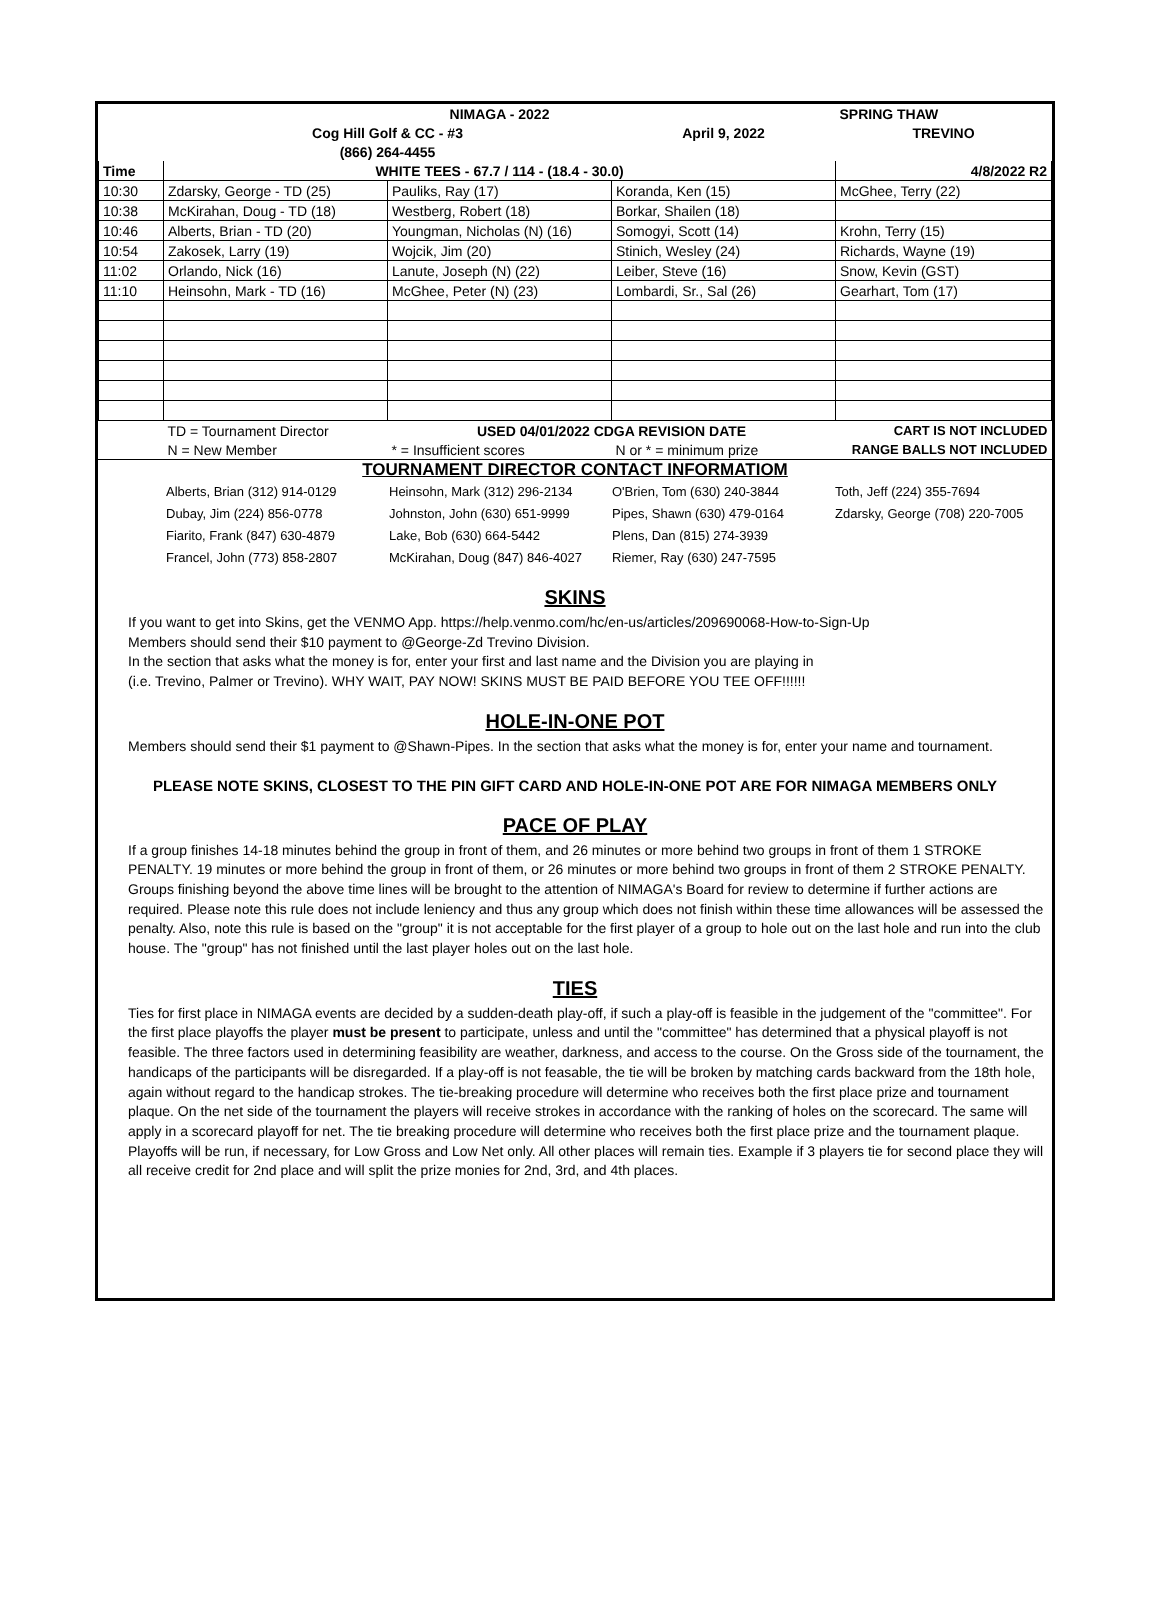| | | NIMAGA - 2022 | | SPRING THAW |
| | Cog Hill Golf & CC - #3 | | April 9, 2022 | TREVINO |
| | (866) 264-4455 | | | |
| Time | WHITE TEES - 67.7 / 114 - (18.4 - 30.0) | | | 4/8/2022 R2 |
| 10:30 | Zdarsky, George - TD (25) | Pauliks, Ray (17) | Koranda, Ken (15) | McGhee, Terry (22) |
| 10:38 | McKirahan, Doug - TD (18) | Westberg, Robert (18) | Borkar, Shailen (18) | |
| 10:46 | Alberts, Brian - TD (20) | Youngman, Nicholas (N) (16) | Somogyi, Scott (14) | Krohn, Terry (15) |
| 10:54 | Zakosek, Larry (19) | Wojcik, Jim (20) | Stinich, Wesley (24) | Richards, Wayne (19) |
| 11:02 | Orlando, Nick (16) | Lanute, Joseph (N) (22) | Leiber, Steve (16) | Snow, Kevin (GST) |
| 11:10 | Heinsohn, Mark - TD (16) | McGhee, Peter (N) (23) | Lombardi, Sr., Sal (26) | Gearhart, Tom (17) |
| | TD = Tournament Director | USED 04/01/2022 CDGA REVISION DATE | | CART IS NOT INCLUDED |
| | N = New Member | * = Insufficient scores | N or * = minimum prize | RANGE BALLS NOT INCLUDED |
TOURNAMENT DIRECTOR CONTACT INFORMATIOM
| | Alberts, Brian (312) 914-0129 | Heinsohn, Mark (312) 296-2134 | O'Brien, Tom (630) 240-3844 | Toth, Jeff (224) 355-7694 |
| | Dubay, Jim (224) 856-0778 | Johnston, John (630) 651-9999 | Pipes, Shawn (630) 479-0164 | Zdarsky, George (708) 220-7005 |
| | Fiarito, Frank (847) 630-4879 | Lake, Bob (630) 664-5442 | Plens, Dan (815) 274-3939 | |
| | Francel, John (773) 858-2807 | McKirahan, Doug (847) 846-4027 | Riemer, Ray (630) 247-7595 | |
SKINS
If you want to get into Skins, get the VENMO App. https://help.venmo.com/hc/en-us/articles/209690068-How-to-Sign-Up
Members should send their $10 payment to @George-Zd Trevino Division.
In the section that asks what the money is for, enter your first and last name and the Division you are playing in
(i.e. Trevino, Palmer or Trevino). WHY WAIT, PAY NOW! SKINS MUST BE PAID BEFORE YOU TEE OFF!!!!!!
HOLE-IN-ONE POT
Members should send their $1 payment to @Shawn-Pipes. In the section that asks what the money is for, enter your name and tournament.
PLEASE NOTE SKINS, CLOSEST TO THE PIN GIFT CARD AND HOLE-IN-ONE POT ARE FOR NIMAGA MEMBERS ONLY
PACE OF PLAY
If a group finishes 14-18 minutes behind the group in front of them, and 26 minutes or more behind two groups in front of them 1 STROKE PENALTY. 19 minutes or more behind the group in front of them, or 26 minutes or more behind two groups in front of them 2 STROKE PENALTY. Groups finishing beyond the above time lines will be brought to the attention of NIMAGA's Board for review to determine if further actions are required. Please note this rule does not include leniency and thus any group which does not finish within these time allowances will be assessed the penalty. Also, note this rule is based on the "group" it is not acceptable for the first player of a group to hole out on the last hole and run into the club house. The "group" has not finished until the last player holes out on the last hole.
TIES
Ties for first place in NIMAGA events are decided by a sudden-death play-off, if such a play-off is feasible in the judgement of the "committee". For the first place playoffs the player must be present to participate, unless and until the "committee" has determined that a physical playoff is not feasible. The three factors used in determining feasibility are weather, darkness, and access to the course. On the Gross side of the tournament, the handicaps of the participants will be disregarded. If a play-off is not feasable, the tie will be broken by matching cards backward from the 18th hole, again without regard to the handicap strokes. The tie-breaking procedure will determine who receives both the first place prize and tournament plaque. On the net side of the tournament the players will receive strokes in accordance with the ranking of holes on the scorecard. The same will apply in a scorecard playoff for net. The tie breaking procedure will determine who receives both the first place prize and the tournament plaque. Playoffs will be run, if necessary, for Low Gross and Low Net only. All other places will remain ties. Example if 3 players tie for second place they will all receive credit for 2nd place and will split the prize monies for 2nd, 3rd, and 4th places.